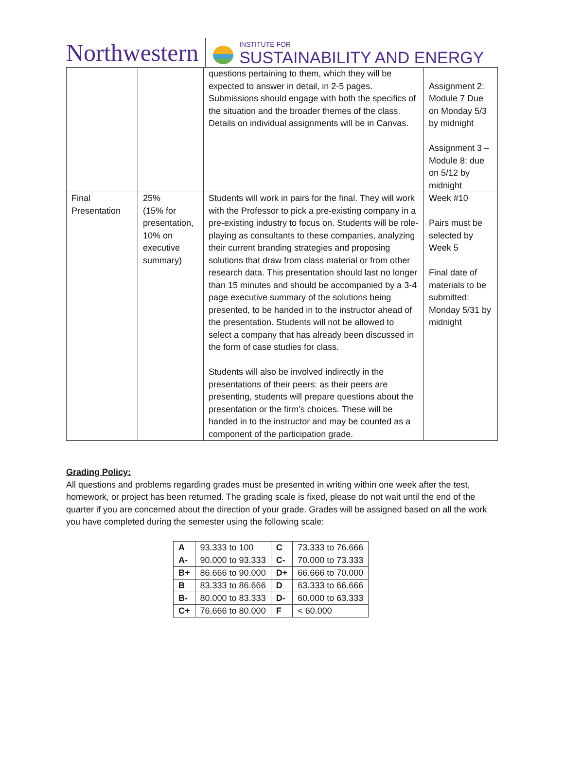Northwestern
INSTITUTE FOR
SUSTAINABILITY AND ENERGY
| | | questions pertaining to them, which they will be expected to answer in detail, in 2-5 pages. Submissions should engage with both the specifics of the situation and the broader themes of the class. Details on individual assignments will be in Canvas. | Assignment 2: Module 7 Due on Monday 5/3 by midnight Assignment 3 – Module 8: due on 5/12 by midnight |
| Final Presentation | 25% (15% for presentation, 10% on executive summary) | Students will work in pairs for the final. They will work with the Professor to pick a pre-existing company in a pre-existing industry to focus on. Students will be role-playing as consultants to these companies, analyzing their current branding strategies and proposing solutions that draw from class material or from other research data. This presentation should last no longer than 15 minutes and should be accompanied by a 3-4 page executive summary of the solutions being presented, to be handed in to the instructor ahead of the presentation. Students will not be allowed to select a company that has already been discussed in the form of case studies for class. Students will also be involved indirectly in the presentations of their peers: as their peers are presenting, students will prepare questions about the presentation or the firm’s choices. These will be handed in to the instructor and may be counted as a component of the participation grade. | Week #10 Pairs must be selected by Week 5 Final date of materials to be submitted: Monday 5/31 by midnight |
Grading Policy:
All questions and problems regarding grades must be presented in writing within one week after the test, homework, or project has been returned. The grading scale is fixed, please do not wait until the end of the quarter if you are concerned about the direction of your grade. Grades will be assigned based on all the work you have completed during the semester using the following scale:
| A | 93.333 to 100 | C | 73.333 to 76.666 |
| A- | 90.000 to 93.333 | C- | 70.000 to 73.333 |
| B+ | 86.666 to 90.000 | D+ | 66.666 to 70.000 |
| B | 83.333 to 86.666 | D | 63.333 to 66.666 |
| B- | 80.000 to 83.333 | D- | 60.000 to 63.333 |
| C+ | 76.666 to 80.000 | F | < 60.000 |